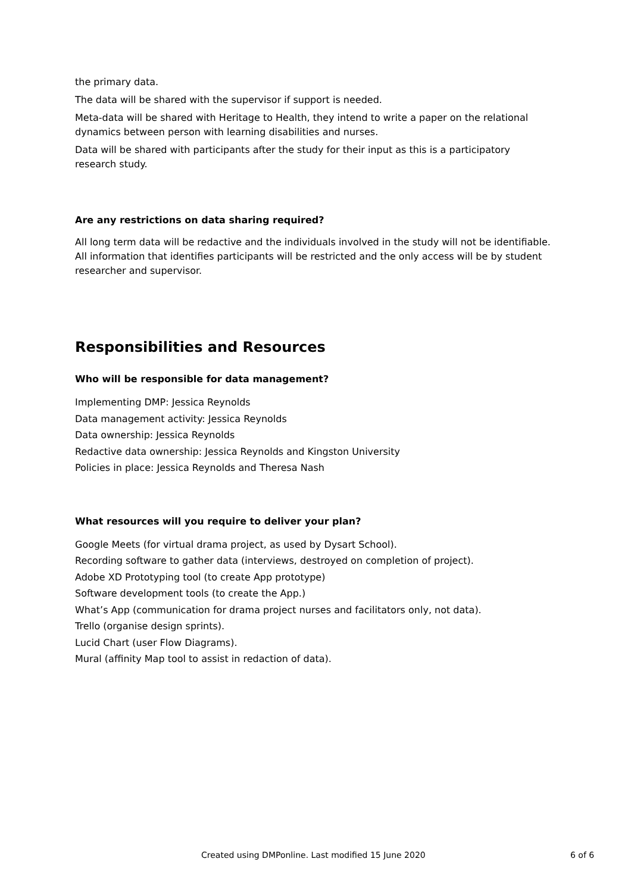the primary data.
The data will be shared with the supervisor if support is needed.
Meta-data will be shared with Heritage to Health, they intend to write a paper on the relational dynamics between person with learning disabilities and nurses.
Data will be shared with participants after the study for their input as this is a participatory research study.
Are any restrictions on data sharing required?
All long term data will be redactive and the individuals involved in the study will not be identifiable. All information that identifies participants will be restricted and the only access will be by student researcher and supervisor.
Responsibilities and Resources
Who will be responsible for data management?
Implementing DMP: Jessica Reynolds
Data management activity: Jessica Reynolds
Data ownership: Jessica Reynolds
Redactive data ownership: Jessica Reynolds and Kingston University
Policies in place: Jessica Reynolds and Theresa Nash
What resources will you require to deliver your plan?
Google Meets (for virtual drama project, as used by Dysart School).
Recording software to gather data (interviews, destroyed on completion of project).
Adobe XD Prototyping tool (to create App prototype)
Software development tools (to create the App.)
What’s App (communication for drama project nurses and facilitators only, not data).
Trello (organise design sprints).
Lucid Chart (user Flow Diagrams).
Mural (affinity Map tool to assist in redaction of data).
Created using DMPonline. Last modified 15 June 2020 6 of 6